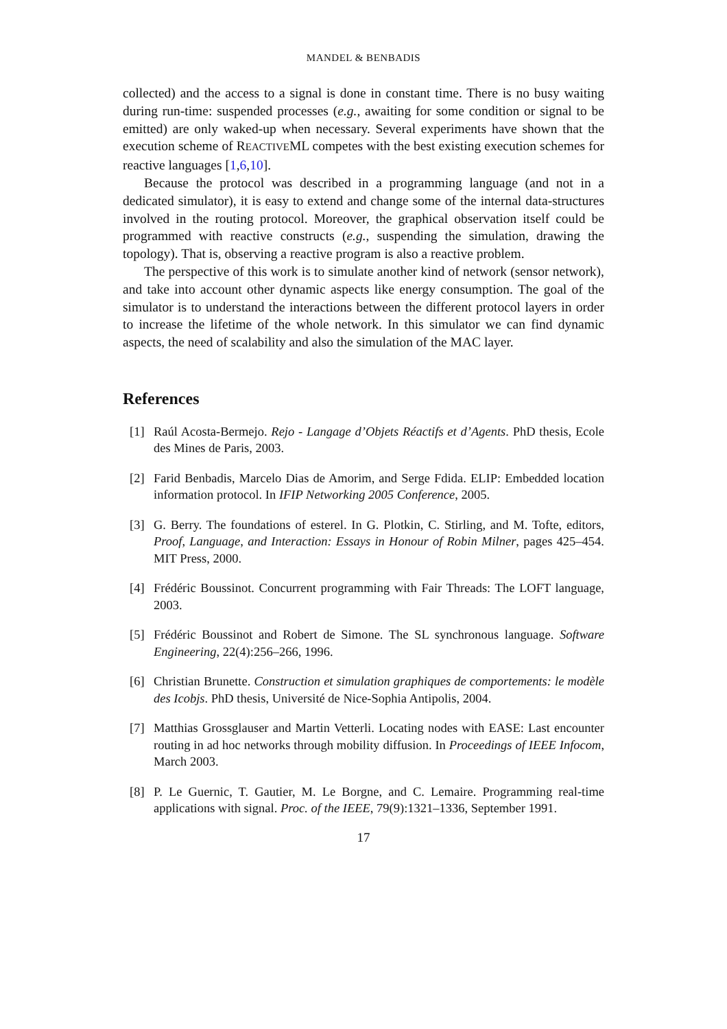MANDEL & BENBADIS
collected) and the access to a signal is done in constant time. There is no busy waiting during run-time: suspended processes (e.g., awaiting for some condition or signal to be emitted) are only waked-up when necessary. Several experiments have shown that the execution scheme of REACTIVEML competes with the best existing execution schemes for reactive languages [1,6,10].
Because the protocol was described in a programming language (and not in a dedicated simulator), it is easy to extend and change some of the internal data-structures involved in the routing protocol. Moreover, the graphical observation itself could be programmed with reactive constructs (e.g., suspending the simulation, drawing the topology). That is, observing a reactive program is also a reactive problem.
The perspective of this work is to simulate another kind of network (sensor network), and take into account other dynamic aspects like energy consumption. The goal of the simulator is to understand the interactions between the different protocol layers in order to increase the lifetime of the whole network. In this simulator we can find dynamic aspects, the need of scalability and also the simulation of the MAC layer.
References
[1] Raúl Acosta-Bermejo. Rejo - Langage d’Objets Réactifs et d’Agents. PhD thesis, Ecole des Mines de Paris, 2003.
[2] Farid Benbadis, Marcelo Dias de Amorim, and Serge Fdida. ELIP: Embedded location information protocol. In IFIP Networking 2005 Conference, 2005.
[3] G. Berry. The foundations of esterel. In G. Plotkin, C. Stirling, and M. Tofte, editors, Proof, Language, and Interaction: Essays in Honour of Robin Milner, pages 425–454. MIT Press, 2000.
[4] Frédéric Boussinot. Concurrent programming with Fair Threads: The LOFT language, 2003.
[5] Frédéric Boussinot and Robert de Simone. The SL synchronous language. Software Engineering, 22(4):256–266, 1996.
[6] Christian Brunette. Construction et simulation graphiques de comportements: le modèle des Icobjs. PhD thesis, Université de Nice-Sophia Antipolis, 2004.
[7] Matthias Grossglauser and Martin Vetterli. Locating nodes with EASE: Last encounter routing in ad hoc networks through mobility diffusion. In Proceedings of IEEE Infocom, March 2003.
[8] P. Le Guernic, T. Gautier, M. Le Borgne, and C. Lemaire. Programming real-time applications with signal. Proc. of the IEEE, 79(9):1321–1336, September 1991.
17